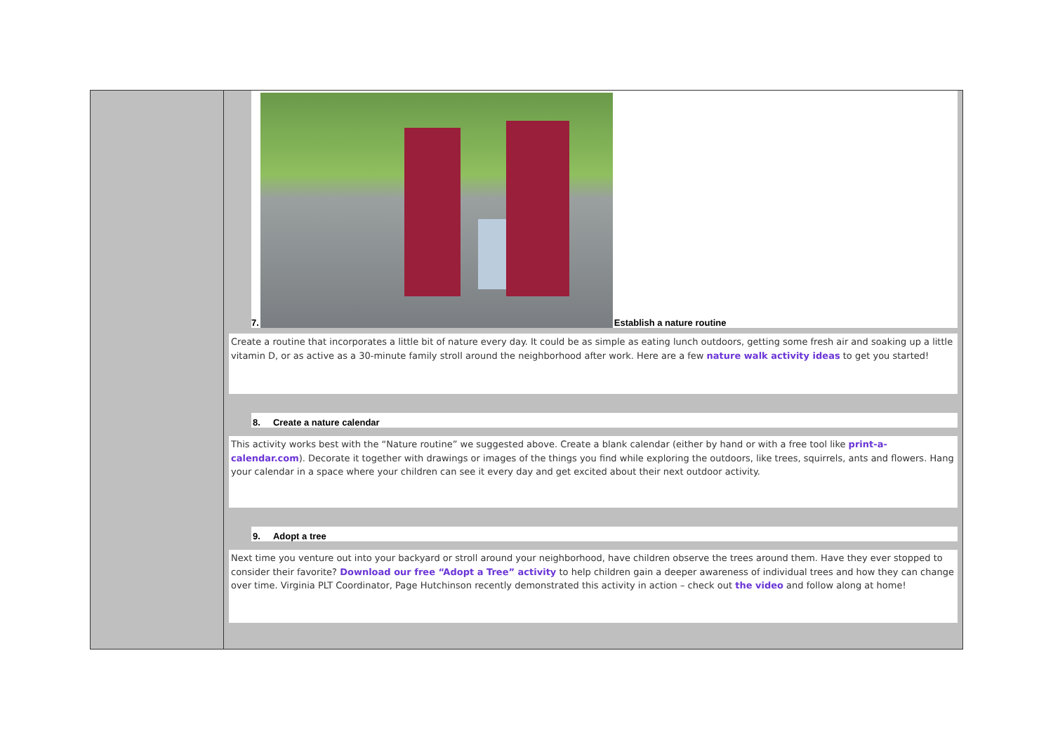7.
Establish a nature routine
Create a routine that incorporates a little bit of nature every day. It could be as simple as eating lunch outdoors, getting some fresh air and soaking up a little vitamin D, or as active as a 30-minute family stroll around the neighborhood after work. Here are a few nature walk activity ideas to get you started!
8. Create a nature calendar
This activity works best with the “Nature routine” we suggested above. Create a blank calendar (either by hand or with a free tool like print-a-calendar.com). Decorate it together with drawings or images of the things you find while exploring the outdoors, like trees, squirrels, ants and flowers. Hang your calendar in a space where your children can see it every day and get excited about their next outdoor activity.
9. Adopt a tree
Next time you venture out into your backyard or stroll around your neighborhood, have children observe the trees around them. Have they ever stopped to consider their favorite? Download our free “Adopt a Tree” activity to help children gain a deeper awareness of individual trees and how they can change over time. Virginia PLT Coordinator, Page Hutchinson recently demonstrated this activity in action – check out the video and follow along at home!